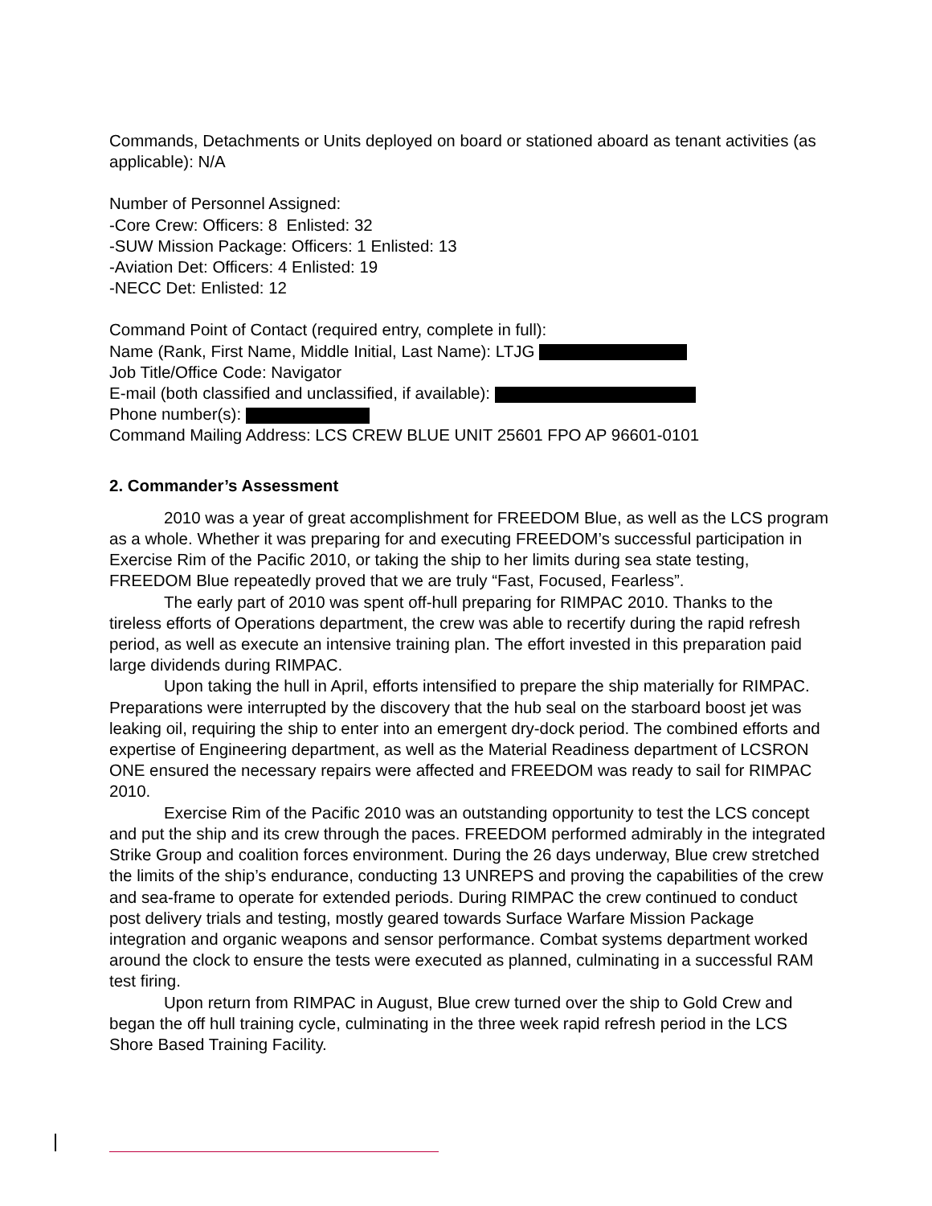Commands, Detachments or Units deployed on board or stationed aboard as tenant activities (as applicable): N/A
Number of Personnel Assigned:
-Core Crew: Officers: 8 Enlisted: 32
-SUW Mission Package: Officers: 1 Enlisted: 13
-Aviation Det: Officers: 4 Enlisted: 19
-NECC Det: Enlisted: 12
Command Point of Contact (required entry, complete in full):
Name (Rank, First Name, Middle Initial, Last Name): LTJG
Job Title/Office Code: Navigator
E-mail (both classified and unclassified, if available):
Phone number(s):
Command Mailing Address: LCS CREW BLUE UNIT 25601 FPO AP 96601-0101
2. Commander’s Assessment
2010 was a year of great accomplishment for FREEDOM Blue, as well as the LCS program as a whole. Whether it was preparing for and executing FREEDOM’s successful participation in Exercise Rim of the Pacific 2010, or taking the ship to her limits during sea state testing, FREEDOM Blue repeatedly proved that we are truly “Fast, Focused, Fearless”.
The early part of 2010 was spent off-hull preparing for RIMPAC 2010. Thanks to the tireless efforts of Operations department, the crew was able to recertify during the rapid refresh period, as well as execute an intensive training plan. The effort invested in this preparation paid large dividends during RIMPAC.
Upon taking the hull in April, efforts intensified to prepare the ship materially for RIMPAC. Preparations were interrupted by the discovery that the hub seal on the starboard boost jet was leaking oil, requiring the ship to enter into an emergent dry-dock period. The combined efforts and expertise of Engineering department, as well as the Material Readiness department of LCSRON ONE ensured the necessary repairs were affected and FREEDOM was ready to sail for RIMPAC 2010.
Exercise Rim of the Pacific 2010 was an outstanding opportunity to test the LCS concept and put the ship and its crew through the paces. FREEDOM performed admirably in the integrated Strike Group and coalition forces environment. During the 26 days underway, Blue crew stretched the limits of the ship’s endurance, conducting 13 UNREPS and proving the capabilities of the crew and sea-frame to operate for extended periods. During RIMPAC the crew continued to conduct post delivery trials and testing, mostly geared towards Surface Warfare Mission Package integration and organic weapons and sensor performance. Combat systems department worked around the clock to ensure the tests were executed as planned, culminating in a successful RAM test firing.
Upon return from RIMPAC in August, Blue crew turned over the ship to Gold Crew and began the off hull training cycle, culminating in the three week rapid refresh period in the LCS Shore Based Training Facility.